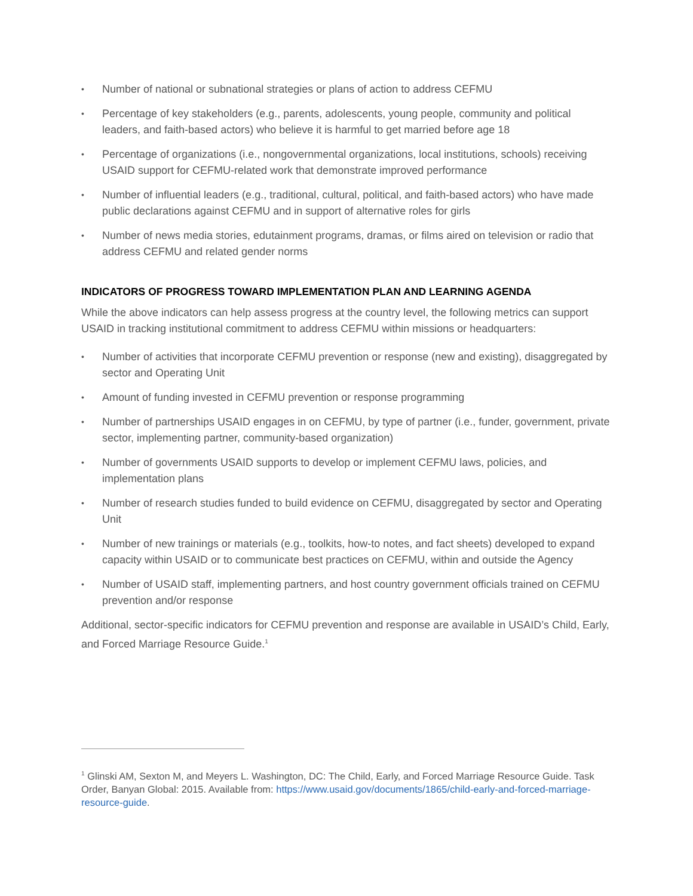• Number of national or subnational strategies or plans of action to address CEFMU
• Percentage of key stakeholders (e.g., parents, adolescents, young people, community and political leaders, and faith-based actors) who believe it is harmful to get married before age 18
• Percentage of organizations (i.e., nongovernmental organizations, local institutions, schools) receiving USAID support for CEFMU-related work that demonstrate improved performance
• Number of influential leaders (e.g., traditional, cultural, political, and faith-based actors) who have made public declarations against CEFMU and in support of alternative roles for girls
• Number of news media stories, edutainment programs, dramas, or films aired on television or radio that address CEFMU and related gender norms
INDICATORS OF PROGRESS TOWARD IMPLEMENTATION PLAN AND LEARNING AGENDA
While the above indicators can help assess progress at the country level, the following metrics can support USAID in tracking institutional commitment to address CEFMU within missions or headquarters:
• Number of activities that incorporate CEFMU prevention or response (new and existing), disaggregated by sector and Operating Unit
• Amount of funding invested in CEFMU prevention or response programming
• Number of partnerships USAID engages in on CEFMU, by type of partner (i.e., funder, government, private sector, implementing partner, community-based organization)
• Number of governments USAID supports to develop or implement CEFMU laws, policies, and implementation plans
• Number of research studies funded to build evidence on CEFMU, disaggregated by sector and Operating Unit
• Number of new trainings or materials (e.g., toolkits, how-to notes, and fact sheets) developed to expand capacity within USAID or to communicate best practices on CEFMU, within and outside the Agency
• Number of USAID staff, implementing partners, and host country government officials trained on CEFMU prevention and/or response
Additional, sector-specific indicators for CEFMU prevention and response are available in USAID’s Child, Early, and Forced Marriage Resource Guide.<sup>1</sup>
<sup>1</sup> Glinski AM, Sexton M, and Meyers L. Washington, DC: The Child, Early, and Forced Marriage Resource Guide. Task Order, Banyan Global: 2015. Available from: https://www.usaid.gov/documents/1865/child-early-and-forced-marriage-resource-guide.